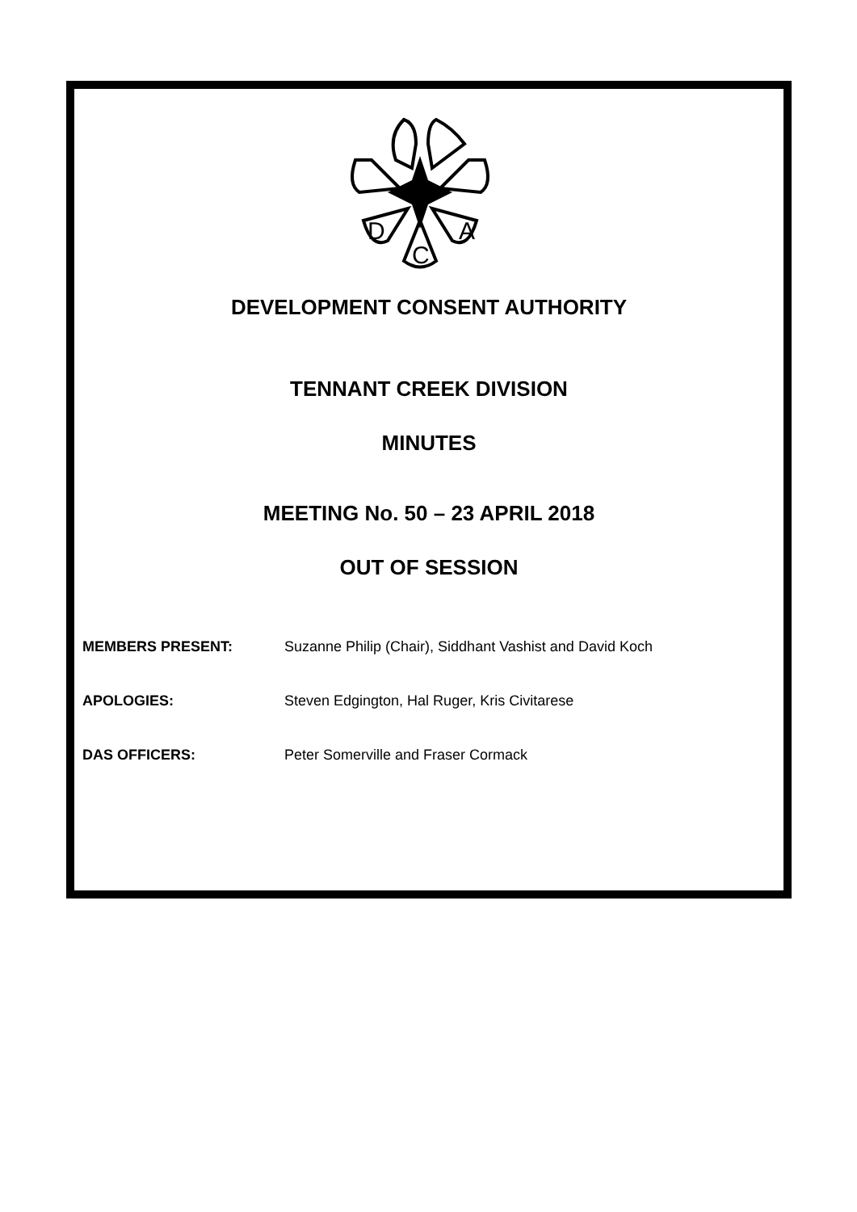D
C
A
DEVELOPMENT CONSENT AUTHORITY
TENNANT CREEK DIVISION
MINUTES
MEETING No. 50 – 23 APRIL 2018
OUT OF SESSION
MEMBERS PRESENT: Suzanne Philip (Chair), Siddhant Vashist and David Koch
APOLOGIES: Steven Edgington, Hal Ruger, Kris Civitarese
DAS OFFICERS: Peter Somerville and Fraser Cormack